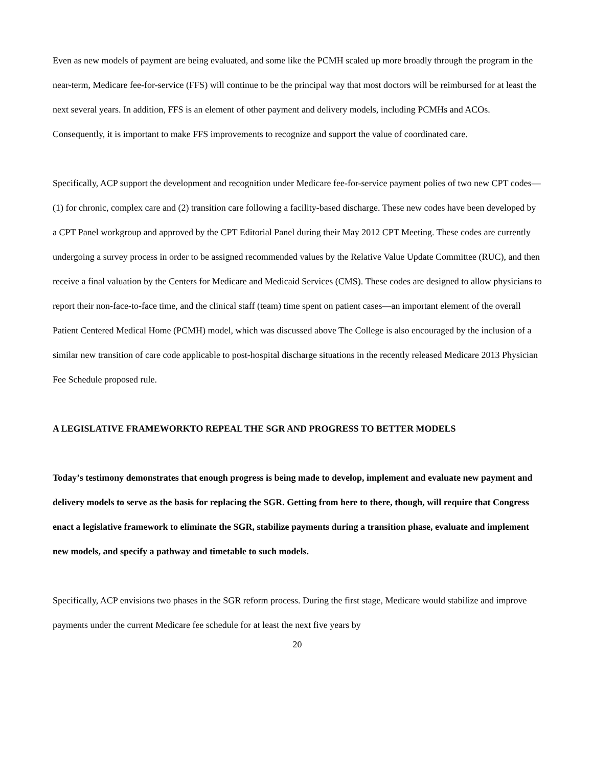Even as new models of payment are being evaluated, and some like the PCMH scaled up more broadly through the program in the near-term, Medicare fee-for-service (FFS) will continue to be the principal way that most doctors will be reimbursed for at least the next several years. In addition, FFS is an element of other payment and delivery models, including PCMHs and ACOs. Consequently, it is important to make FFS improvements to recognize and support the value of coordinated care.
Specifically, ACP support the development and recognition under Medicare fee-for-service payment polies of two new CPT codes—(1) for chronic, complex care and (2) transition care following a facility-based discharge. These new codes have been developed by a CPT Panel workgroup and approved by the CPT Editorial Panel during their May 2012 CPT Meeting. These codes are currently undergoing a survey process in order to be assigned recommended values by the Relative Value Update Committee (RUC), and then receive a final valuation by the Centers for Medicare and Medicaid Services (CMS). These codes are designed to allow physicians to report their non-face-to-face time, and the clinical staff (team) time spent on patient cases—an important element of the overall Patient Centered Medical Home (PCMH) model, which was discussed above The College is also encouraged by the inclusion of a similar new transition of care code applicable to post-hospital discharge situations in the recently released Medicare 2013 Physician Fee Schedule proposed rule.
A LEGISLATIVE FRAMEWORKTO REPEAL THE SGR AND PROGRESS TO BETTER MODELS
Today’s testimony demonstrates that enough progress is being made to develop, implement and evaluate new payment and delivery models to serve as the basis for replacing the SGR. Getting from here to there, though, will require that Congress enact a legislative framework to eliminate the SGR, stabilize payments during a transition phase, evaluate and implement new models, and specify a pathway and timetable to such models.
Specifically, ACP envisions two phases in the SGR reform process. During the first stage, Medicare would stabilize and improve payments under the current Medicare fee schedule for at least the next five years by
20